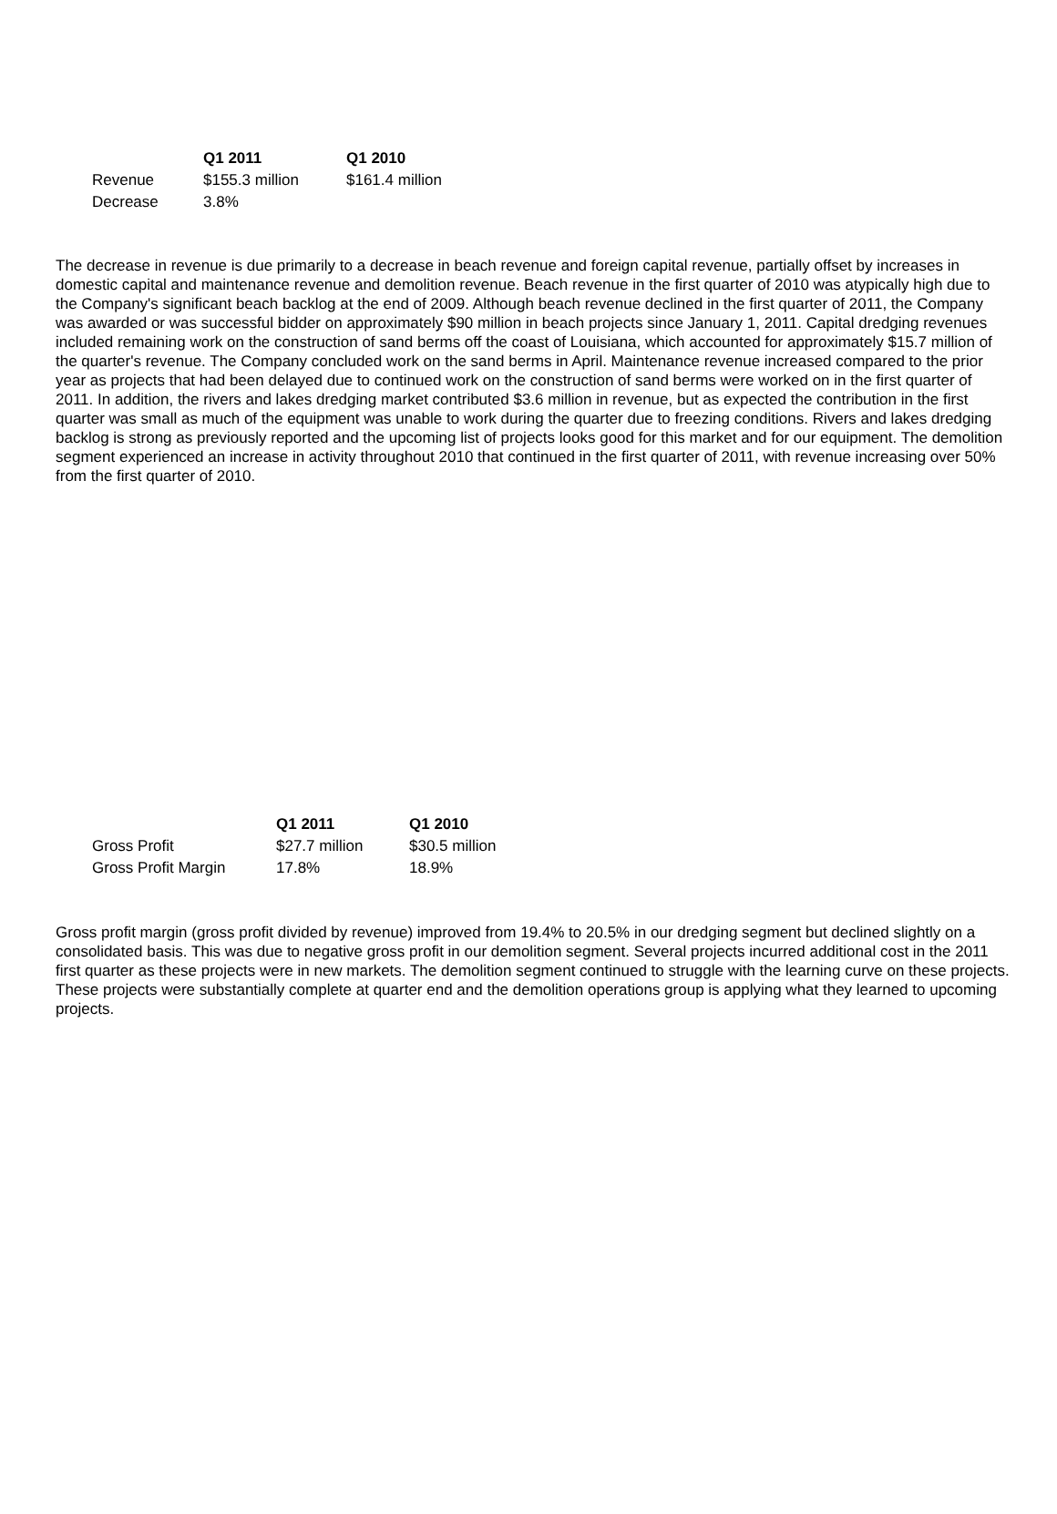| | Q1 2011 | Q1 2010 |
| --- | --- | --- |
| Revenue | $155.3 million | $161.4 million |
| Decrease | 3.8% | |
The decrease in revenue is due primarily to a decrease in beach revenue and foreign capital revenue, partially offset by increases in domestic capital and maintenance revenue and demolition revenue. Beach revenue in the first quarter of 2010 was atypically high due to the Company's significant beach backlog at the end of 2009. Although beach revenue declined in the first quarter of 2011, the Company was awarded or was successful bidder on approximately $90 million in beach projects since January 1, 2011. Capital dredging revenues included remaining work on the construction of sand berms off the coast of Louisiana, which accounted for approximately $15.7 million of the quarter's revenue. The Company concluded work on the sand berms in April. Maintenance revenue increased compared to the prior year as projects that had been delayed due to continued work on the construction of sand berms were worked on in the first quarter of 2011. In addition, the rivers and lakes dredging market contributed $3.6 million in revenue, but as expected the contribution in the first quarter was small as much of the equipment was unable to work during the quarter due to freezing conditions. Rivers and lakes dredging backlog is strong as previously reported and the upcoming list of projects looks good for this market and for our equipment. The demolition segment experienced an increase in activity throughout 2010 that continued in the first quarter of 2011, with revenue increasing over 50% from the first quarter of 2010.
| | Q1 2011 | Q1 2010 |
| --- | --- | --- |
| Gross Profit | $27.7 million | $30.5 million |
| Gross Profit Margin | 17.8% | 18.9% |
Gross profit margin (gross profit divided by revenue) improved from 19.4% to 20.5% in our dredging segment but declined slightly on a consolidated basis. This was due to negative gross profit in our demolition segment. Several projects incurred additional cost in the 2011 first quarter as these projects were in new markets. The demolition segment continued to struggle with the learning curve on these projects. These projects were substantially complete at quarter end and the demolition operations group is applying what they learned to upcoming projects.